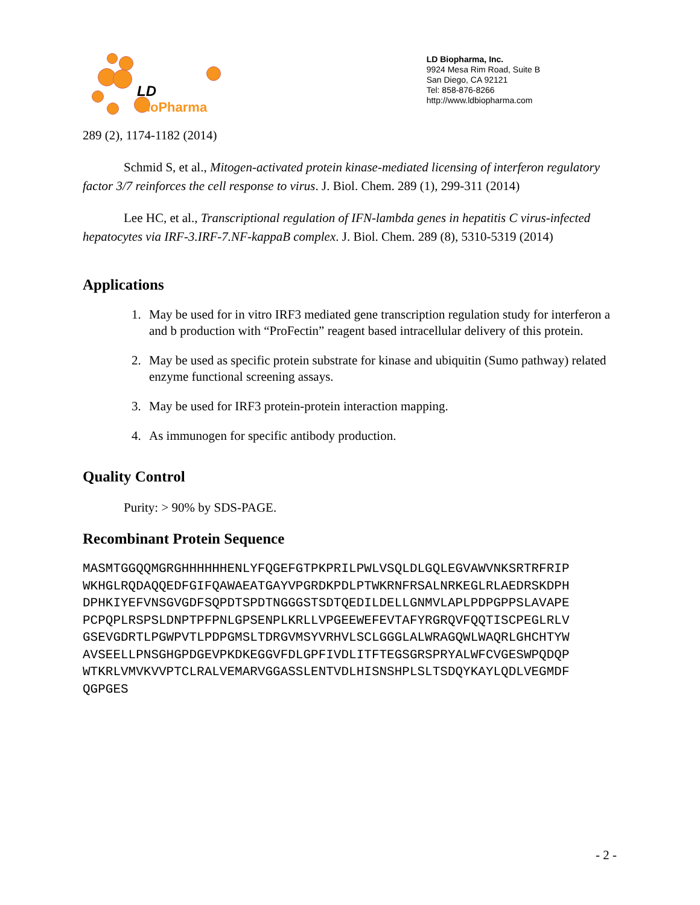LD BioPharma
LD Biopharma, Inc.
9924 Mesa Rim Road, Suite B
San Diego, CA 92121
Tel: 858-876-8266
http://www.ldbiopharma.com
289 (2), 1174-1182 (2014)
Schmid S, et al., Mitogen-activated protein kinase-mediated licensing of interferon regulatory factor 3/7 reinforces the cell response to virus. J. Biol. Chem. 289 (1), 299-311 (2014)
Lee HC, et al., Transcriptional regulation of IFN-lambda genes in hepatitis C virus-infected hepatocytes via IRF-3.IRF-7.NF-kappaB complex. J. Biol. Chem. 289 (8), 5310-5319 (2014)
Applications
1. May be used for in vitro IRF3 mediated gene transcription regulation study for interferon a and b production with “ProFectin” reagent based intracellular delivery of this protein.
2. May be used as specific protein substrate for kinase and ubiquitin (Sumo pathway) related enzyme functional screening assays.
3. May be used for IRF3 protein-protein interaction mapping.
4. As immunogen for specific antibody production.
Quality Control
Purity: > 90% by SDS-PAGE.
Recombinant Protein Sequence
MASMTGGQQMGRGHHHHHHENLYFQGEFGTPKPRILPWLVSQLDLGQLEGVAWVNKSRTRFRIP
WKHGLRQDAQQEDFGIFQAWAEATGAYVPGRDKPDLPTWKRNFRSALNRKEGLRLAEDRSKDPH
DPHKIYEFVNSGVGDFSQPDTSPDTNGGGSTSDTQEDILDELLGNMVLAPLPDPGPPSLAVAPE
PCPQPLRSPSLDNPTPFPNLGPSENPLKRLLVPGEEWEFEVTAFYRGRQVFQQTISCPEGLRLV
GSEVGDRTLPGWPVTLPDPGMSLTDRGVMSYVRHVLSCLGGGLALWRAGQWLWAQRLGHCHTYW
AVSEELLPNSGHGPDGEVPKDKEGGVFDLGPFIVDLITFTEGSGRSPRYALWFCVGESWPQDQP
WTKRLVMVKVVPTCLRALVEMARVGGASSLENTVDLHISNSHPLSLTSDQYKAYLQDLVEGMDF
QGPGES
- 2 -